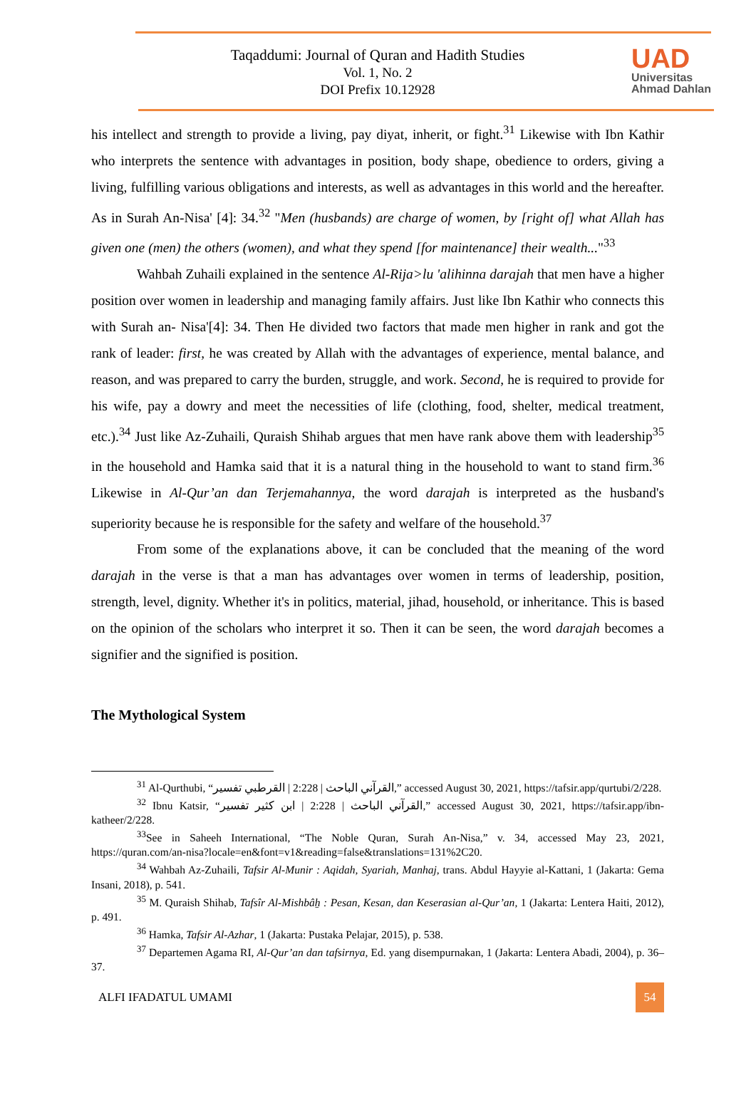Taqaddumi: Journal of Quran and Hadith Studies
Vol. 1, No. 2
DOI Prefix 10.12928
UAD
Universitas
Ahmad Dahlan
his intellect and strength to provide a living, pay diyat, inherit, or fight.<sup>31</sup> Likewise with Ibn Kathir who interprets the sentence with advantages in position, body shape, obedience to orders, giving a living, fulfilling various obligations and interests, as well as advantages in this world and the hereafter. As in Surah An-Nisa' [4]: 34.<sup>32</sup> "Men (husbands) are charge of women, by [right of] what Allah has given one (men) the others (women), and what they spend [for maintenance] their wealth..."<sup>33</sup>
Wahbah Zuhaili explained in the sentence Al-Rija>lu 'alihinna darajah that men have a higher position over women in leadership and managing family affairs. Just like Ibn Kathir who connects this with Surah an- Nisa'[4]: 34. Then He divided two factors that made men higher in rank and got the rank of leader: first, he was created by Allah with the advantages of experience, mental balance, and reason, and was prepared to carry the burden, struggle, and work. Second, he is required to provide for his wife, pay a dowry and meet the necessities of life (clothing, food, shelter, medical treatment, etc.).<sup>34</sup> Just like Az-Zuhaili, Quraish Shihab argues that men have rank above them with leadership<sup>35</sup> in the household and Hamka said that it is a natural thing in the household to want to stand firm.<sup>36</sup> Likewise in Al-Qur’an dan Terjemahannya, the word darajah is interpreted as the husband's superiority because he is responsible for the safety and welfare of the household.<sup>37</sup>
From some of the explanations above, it can be concluded that the meaning of the word darajah in the verse is that a man has advantages over women in terms of leadership, position, strength, level, dignity. Whether it's in politics, material, jihad, household, or inheritance. This is based on the opinion of the scholars who interpret it so. Then it can be seen, the word darajah becomes a signifier and the signified is position.
The Mythological System
<sup>31</sup> Al-Qurthubi, “القرآني الباحث | 2:228 | القرطبي تفسير,” accessed August 30, 2021, https://tafsir.app/qurtubi/2/228.
<sup>32</sup> Ibnu Katsir, “القرآني الباحث | 2:228 | ابن كثير تفسير,” accessed August 30, 2021, https://tafsir.app/ibn-katheer/2/228.
<sup>33</sup> See in Saheeh International, “The Noble Quran, Surah An-Nisa,” v. 34, accessed May 23, 2021, https://quran.com/an-nisa?locale=en&font=v1&reading=false&translations=131%2C20.
<sup>34</sup> Wahbah Az-Zuhaili, Tafsir Al-Munir : Aqidah, Syariah, Manhaj, trans. Abdul Hayyie al-Kattani, 1 (Jakarta: Gema Insani, 2018), p. 541.
<sup>35</sup> M. Quraish Shihab, Tafsîr Al-Mishbâẖ : Pesan, Kesan, dan Keserasian al-Qur’an, 1 (Jakarta: Lentera Haiti, 2012), p. 491.
<sup>36</sup> Hamka, Tafsir Al-Azhar, 1 (Jakarta: Pustaka Pelajar, 2015), p. 538.
<sup>37</sup> Departemen Agama RI, Al-Qur’an dan tafsirnya, Ed. yang disempurnakan, 1 (Jakarta: Lentera Abadi, 2004), p. 36–37.
ALFI IFADATUL UMAMI 54